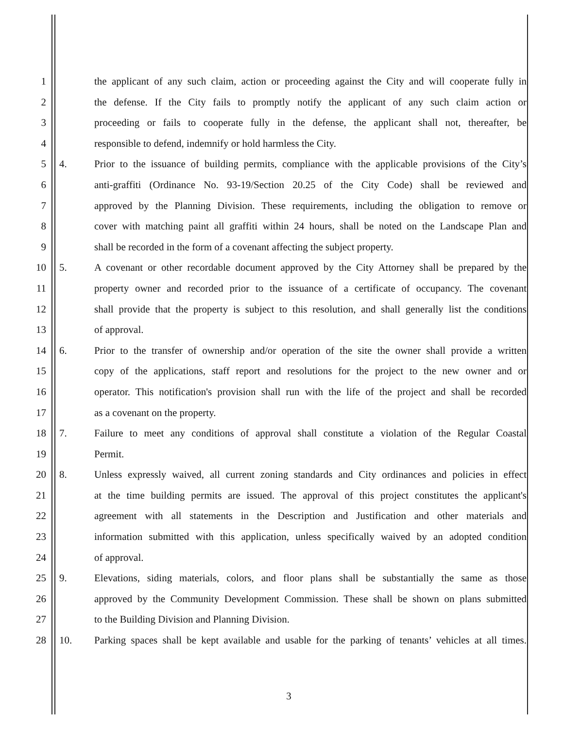1 the applicant of any such claim, action or proceeding against the City and will cooperate fully in
2 the defense. If the City fails to promptly notify the applicant of any such claim action or
3 proceeding or fails to cooperate fully in the defense, the applicant shall not, thereafter, be
4 responsible to defend, indemnify or hold harmless the City.
5 4. Prior to the issuance of building permits, compliance with the applicable provisions of the City’s
6 anti-graffiti (Ordinance No. 93-19/Section 20.25 of the City Code) shall be reviewed and
7 approved by the Planning Division. These requirements, including the obligation to remove or
8 cover with matching paint all graffiti within 24 hours, shall be noted on the Landscape Plan and
9 shall be recorded in the form of a covenant affecting the subject property.
10 5. A covenant or other recordable document approved by the City Attorney shall be prepared by the
11 property owner and recorded prior to the issuance of a certificate of occupancy. The covenant
12 shall provide that the property is subject to this resolution, and shall generally list the conditions
13 of approval.
14 6. Prior to the transfer of ownership and/or operation of the site the owner shall provide a written
15 copy of the applications, staff report and resolutions for the project to the new owner and or
16 operator. This notification's provision shall run with the life of the project and shall be recorded
17 as a covenant on the property.
18 7. Failure to meet any conditions of approval shall constitute a violation of the Regular Coastal
19 Permit.
20 8. Unless expressly waived, all current zoning standards and City ordinances and policies in effect
21 at the time building permits are issued. The approval of this project constitutes the applicant's
22 agreement with all statements in the Description and Justification and other materials and
23 information submitted with this application, unless specifically waived by an adopted condition
24 of approval.
25 9. Elevations, siding materials, colors, and floor plans shall be substantially the same as those
26 approved by the Community Development Commission. These shall be shown on plans submitted
27 to the Building Division and Planning Division.
28 10. Parking spaces shall be kept available and usable for the parking of tenants’ vehicles at all times.
3